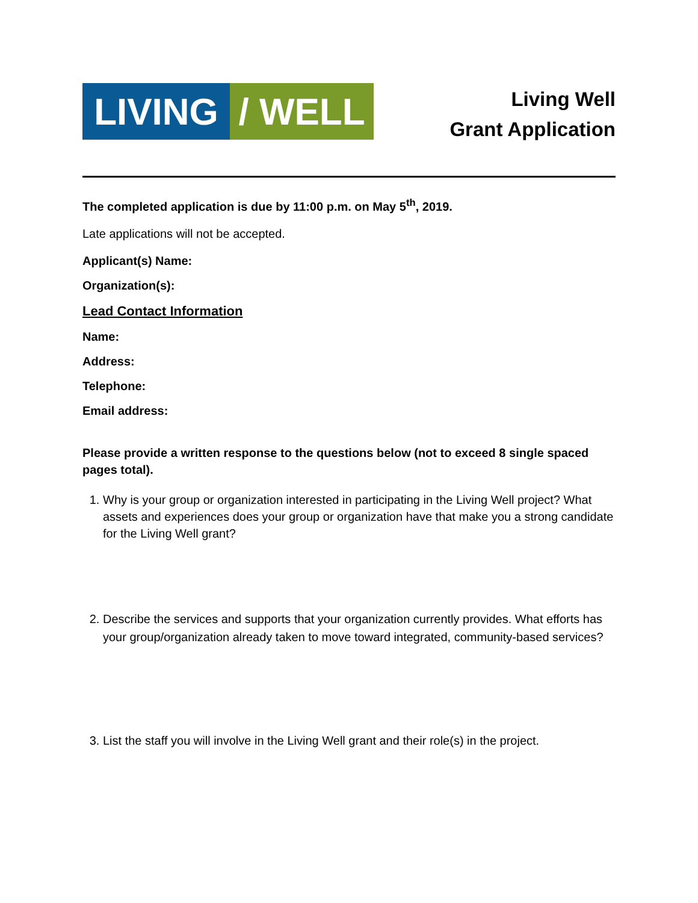LIVING / WELL
Living Well
Grant Application
The completed application is due by 11:00 p.m. on May 5<sup>th</sup>, 2019.
Late applications will not be accepted.
Applicant(s) Name:
Organization(s):
Lead Contact Information
Name:
Address:
Telephone:
Email address:
Please provide a written response to the questions below (not to exceed 8 single spaced pages total).
1. Why is your group or organization interested in participating in the Living Well project? What assets and experiences does your group or organization have that make you a strong candidate for the Living Well grant?
2. Describe the services and supports that your organization currently provides. What efforts has your group/organization already taken to move toward integrated, community-based services?
3. List the staff you will involve in the Living Well grant and their role(s) in the project.